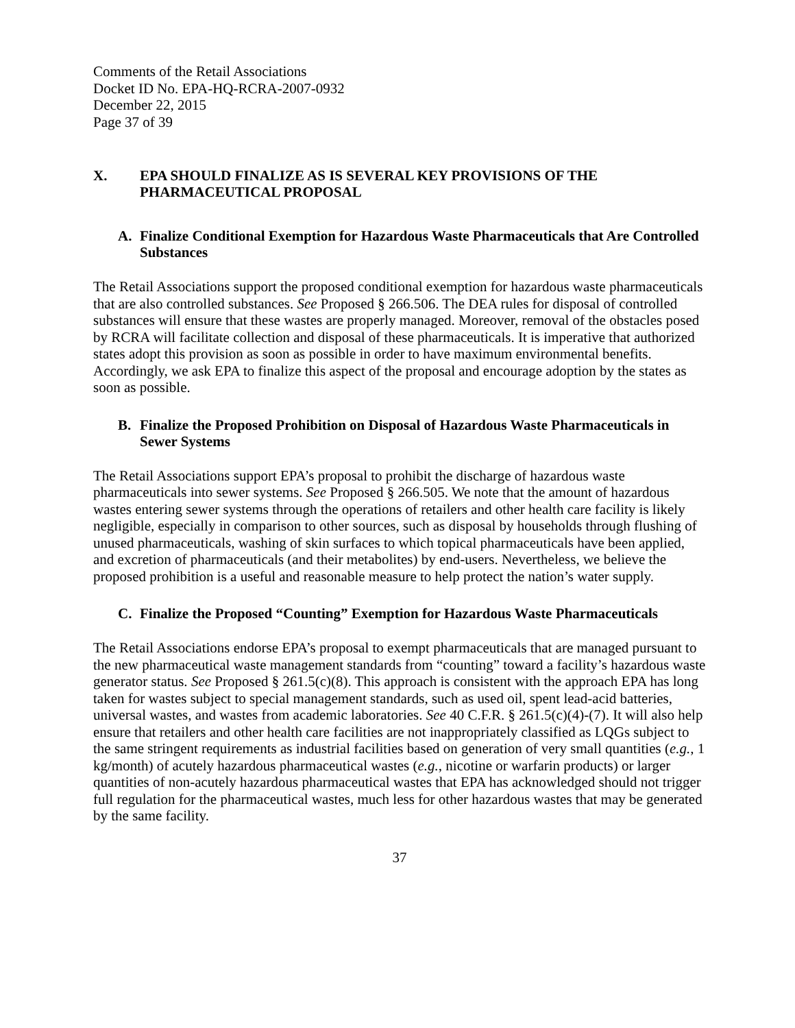Comments of the Retail Associations
Docket ID No. EPA-HQ-RCRA-2007-0932
December 22, 2015
Page 37 of 39
X. EPA SHOULD FINALIZE AS IS SEVERAL KEY PROVISIONS OF THE PHARMACEUTICAL PROPOSAL
A. Finalize Conditional Exemption for Hazardous Waste Pharmaceuticals that Are Controlled Substances
The Retail Associations support the proposed conditional exemption for hazardous waste pharmaceuticals that are also controlled substances. See Proposed § 266.506. The DEA rules for disposal of controlled substances will ensure that these wastes are properly managed. Moreover, removal of the obstacles posed by RCRA will facilitate collection and disposal of these pharmaceuticals. It is imperative that authorized states adopt this provision as soon as possible in order to have maximum environmental benefits. Accordingly, we ask EPA to finalize this aspect of the proposal and encourage adoption by the states as soon as possible.
B. Finalize the Proposed Prohibition on Disposal of Hazardous Waste Pharmaceuticals in Sewer Systems
The Retail Associations support EPA’s proposal to prohibit the discharge of hazardous waste pharmaceuticals into sewer systems. See Proposed § 266.505. We note that the amount of hazardous wastes entering sewer systems through the operations of retailers and other health care facility is likely negligible, especially in comparison to other sources, such as disposal by households through flushing of unused pharmaceuticals, washing of skin surfaces to which topical pharmaceuticals have been applied, and excretion of pharmaceuticals (and their metabolites) by end-users. Nevertheless, we believe the proposed prohibition is a useful and reasonable measure to help protect the nation’s water supply.
C. Finalize the Proposed “Counting” Exemption for Hazardous Waste Pharmaceuticals
The Retail Associations endorse EPA’s proposal to exempt pharmaceuticals that are managed pursuant to the new pharmaceutical waste management standards from “counting” toward a facility’s hazardous waste generator status. See Proposed § 261.5(c)(8). This approach is consistent with the approach EPA has long taken for wastes subject to special management standards, such as used oil, spent lead-acid batteries, universal wastes, and wastes from academic laboratories. See 40 C.F.R. § 261.5(c)(4)-(7). It will also help ensure that retailers and other health care facilities are not inappropriately classified as LQGs subject to the same stringent requirements as industrial facilities based on generation of very small quantities (e.g., 1 kg/month) of acutely hazardous pharmaceutical wastes (e.g., nicotine or warfarin products) or larger quantities of non-acutely hazardous pharmaceutical wastes that EPA has acknowledged should not trigger full regulation for the pharmaceutical wastes, much less for other hazardous wastes that may be generated by the same facility.
37